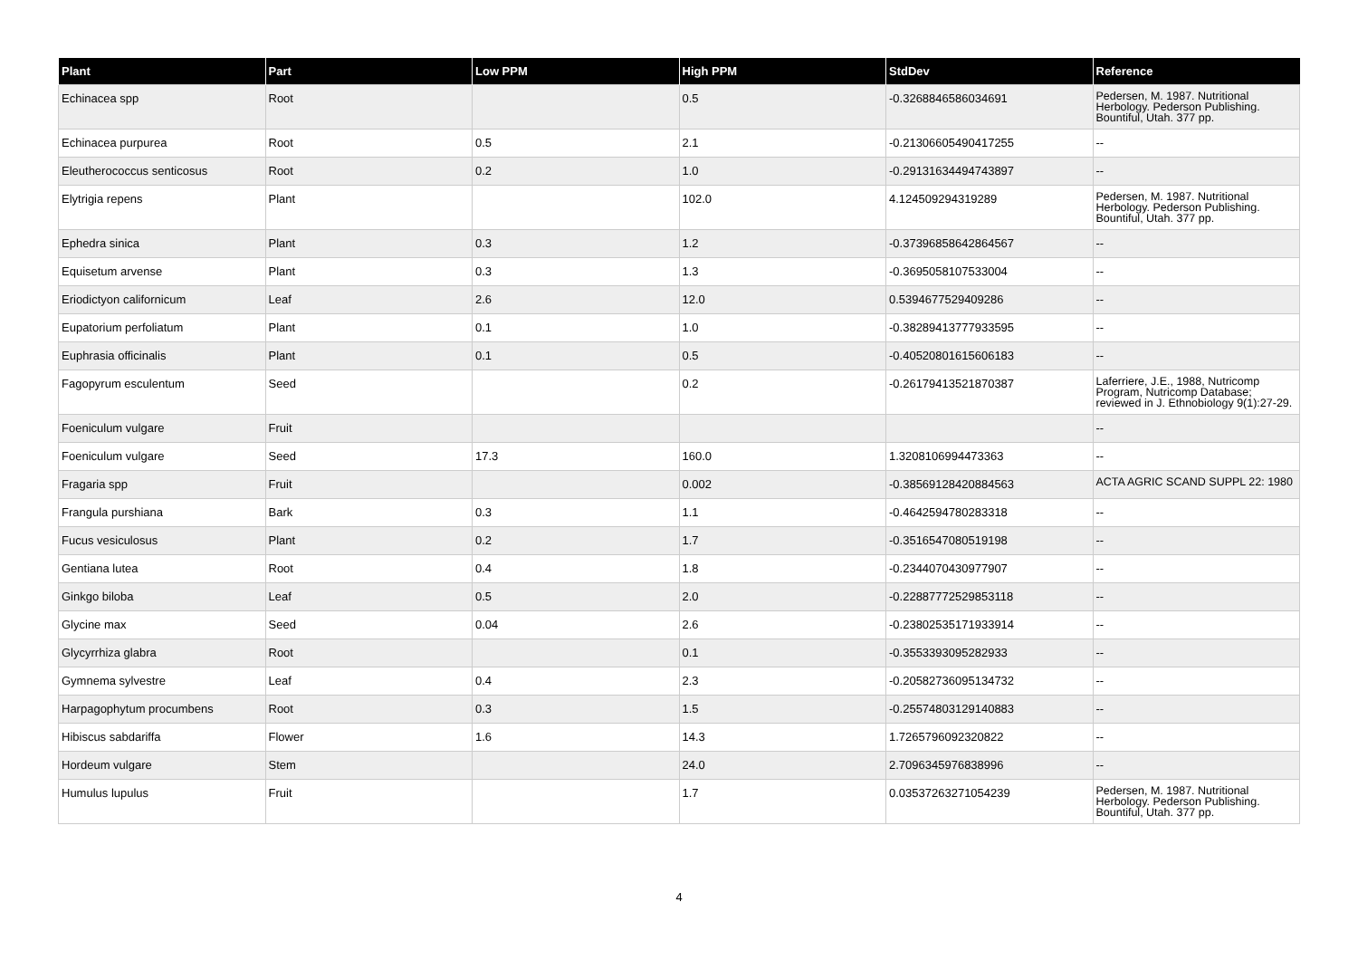| Plant | Part | Low PPM | High PPM | StdDev | Reference |
| --- | --- | --- | --- | --- | --- |
| Echinacea spp | Root | | 0.5 | -0.3268846586034691 | Pedersen, M. 1987. Nutritional Herbology. Pederson Publishing. Bountiful, Utah. 377 pp. |
| Echinacea purpurea | Root | 0.5 | 2.1 | -0.21306605490417255 | -- |
| Eleutherococcus senticosus | Root | 0.2 | 1.0 | -0.29131634494743897 | -- |
| Elytrigia repens | Plant | | 102.0 | 4.124509294319289 | Pedersen, M. 1987. Nutritional Herbology. Pederson Publishing. Bountiful, Utah. 377 pp. |
| Ephedra sinica | Plant | 0.3 | 1.2 | -0.37396858642864567 | -- |
| Equisetum arvense | Plant | 0.3 | 1.3 | -0.3695058107533004 | -- |
| Eriodictyon californicum | Leaf | 2.6 | 12.0 | 0.5394677529409286 | -- |
| Eupatorium perfoliatum | Plant | 0.1 | 1.0 | -0.38289413777933595 | -- |
| Euphrasia officinalis | Plant | 0.1 | 0.5 | -0.40520801615606183 | -- |
| Fagopyrum esculentum | Seed | | 0.2 | -0.26179413521870387 | Laferriere, J.E., 1988, Nutricomp Program, Nutricomp Database; reviewed in J. Ethnobiology 9(1):27-29. |
| Foeniculum vulgare | Fruit | | | | -- |
| Foeniculum vulgare | Seed | 17.3 | 160.0 | 1.3208106994473363 | -- |
| Fragaria spp | Fruit | | 0.002 | -0.38569128420884563 | ACTA AGRIC SCAND SUPPL 22: 1980 |
| Frangula purshiana | Bark | 0.3 | 1.1 | -0.4642594780283318 | -- |
| Fucus vesiculosus | Plant | 0.2 | 1.7 | -0.3516547080519198 | -- |
| Gentiana lutea | Root | 0.4 | 1.8 | -0.2344070430977907 | -- |
| Ginkgo biloba | Leaf | 0.5 | 2.0 | -0.22887772529853118 | -- |
| Glycine max | Seed | 0.04 | 2.6 | -0.23802535171933914 | -- |
| Glycyrrhiza glabra | Root | | 0.1 | -0.3553393095282933 | -- |
| Gymnema sylvestre | Leaf | 0.4 | 2.3 | -0.20582736095134732 | -- |
| Harpagophytum procumbens | Root | 0.3 | 1.5 | -0.25574803129140883 | -- |
| Hibiscus sabdariffa | Flower | 1.6 | 14.3 | 1.7265796092320822 | -- |
| Hordeum vulgare | Stem | | 24.0 | 2.7096345976838996 | -- |
| Humulus lupulus | Fruit | | 1.7 | 0.03537263271054239 | Pedersen, M. 1987. Nutritional Herbology. Pederson Publishing. Bountiful, Utah. 377 pp. |
4